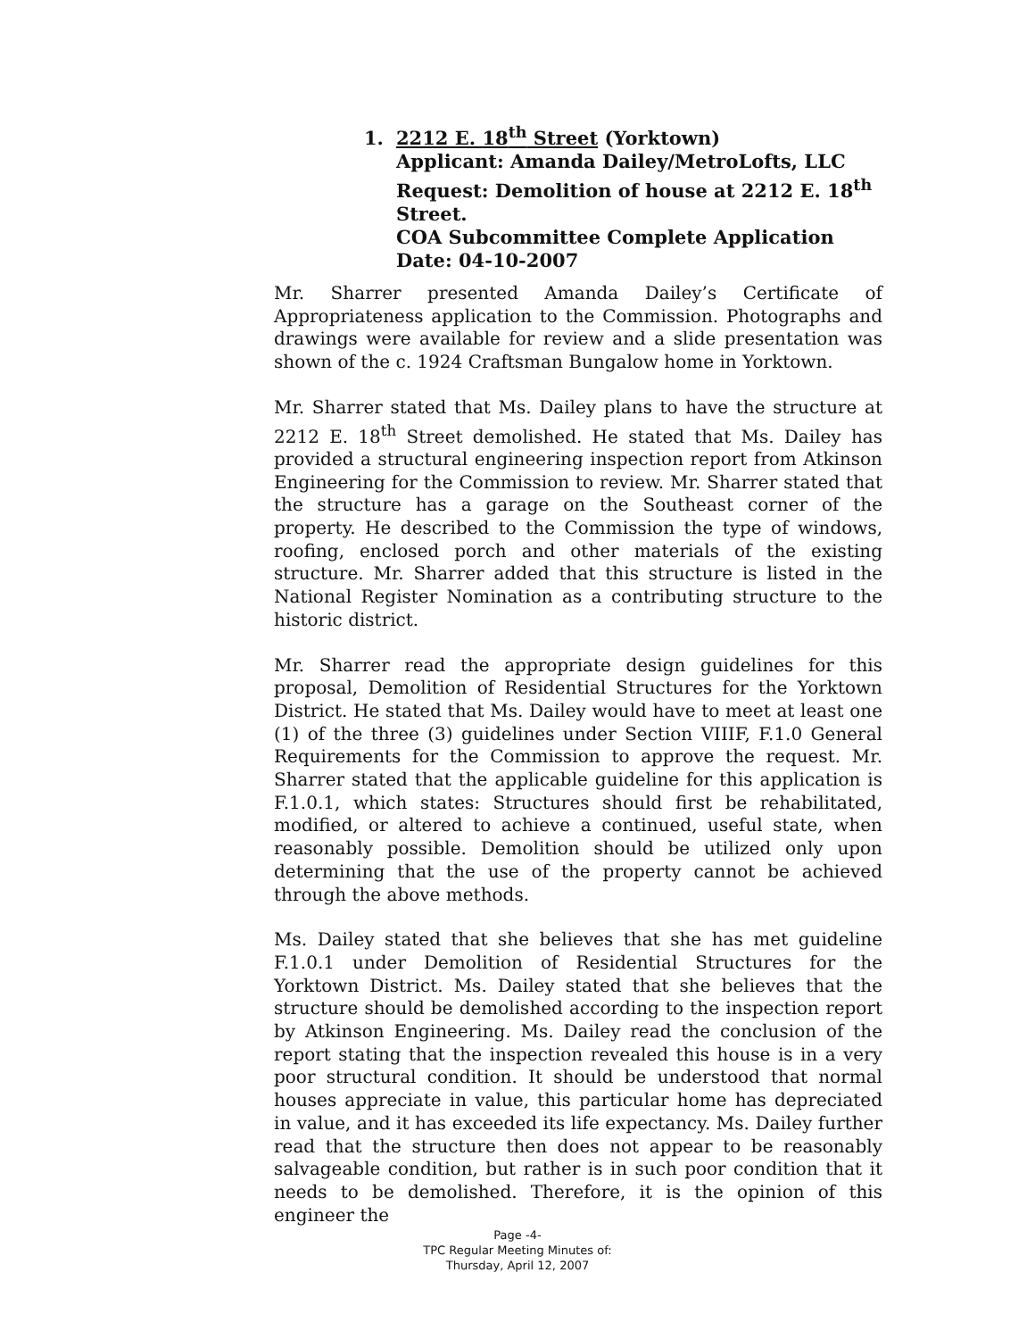1. 2212 E. 18<sup>th</sup> Street (Yorktown)
Applicant: Amanda Dailey/MetroLofts, LLC
Request: Demolition of house at 2212 E. 18<sup>th</sup> Street.
COA Subcommittee Complete Application Date: 04-10-2007
Mr. Sharrer presented Amanda Dailey’s Certificate of Appropriateness application to the Commission. Photographs and drawings were available for review and a slide presentation was shown of the c. 1924 Craftsman Bungalow home in Yorktown.
Mr. Sharrer stated that Ms. Dailey plans to have the structure at 2212 E. 18<sup>th</sup> Street demolished. He stated that Ms. Dailey has provided a structural engineering inspection report from Atkinson Engineering for the Commission to review. Mr. Sharrer stated that the structure has a garage on the Southeast corner of the property. He described to the Commission the type of windows, roofing, enclosed porch and other materials of the existing structure. Mr. Sharrer added that this structure is listed in the National Register Nomination as a contributing structure to the historic district.
Mr. Sharrer read the appropriate design guidelines for this proposal, Demolition of Residential Structures for the Yorktown District. He stated that Ms. Dailey would have to meet at least one (1) of the three (3) guidelines under Section VIIIF, F.1.0 General Requirements for the Commission to approve the request. Mr. Sharrer stated that the applicable guideline for this application is F.1.0.1, which states: Structures should first be rehabilitated, modified, or altered to achieve a continued, useful state, when reasonably possible. Demolition should be utilized only upon determining that the use of the property cannot be achieved through the above methods.
Ms. Dailey stated that she believes that she has met guideline F.1.0.1 under Demolition of Residential Structures for the Yorktown District. Ms. Dailey stated that she believes that the structure should be demolished according to the inspection report by Atkinson Engineering. Ms. Dailey read the conclusion of the report stating that the inspection revealed this house is in a very poor structural condition. It should be understood that normal houses appreciate in value, this particular home has depreciated in value, and it has exceeded its life expectancy. Ms. Dailey further read that the structure then does not appear to be reasonably salvageable condition, but rather is in such poor condition that it needs to be demolished. Therefore, it is the opinion of this engineer the
Page -4-
TPC Regular Meeting Minutes of:
Thursday, April 12, 2007